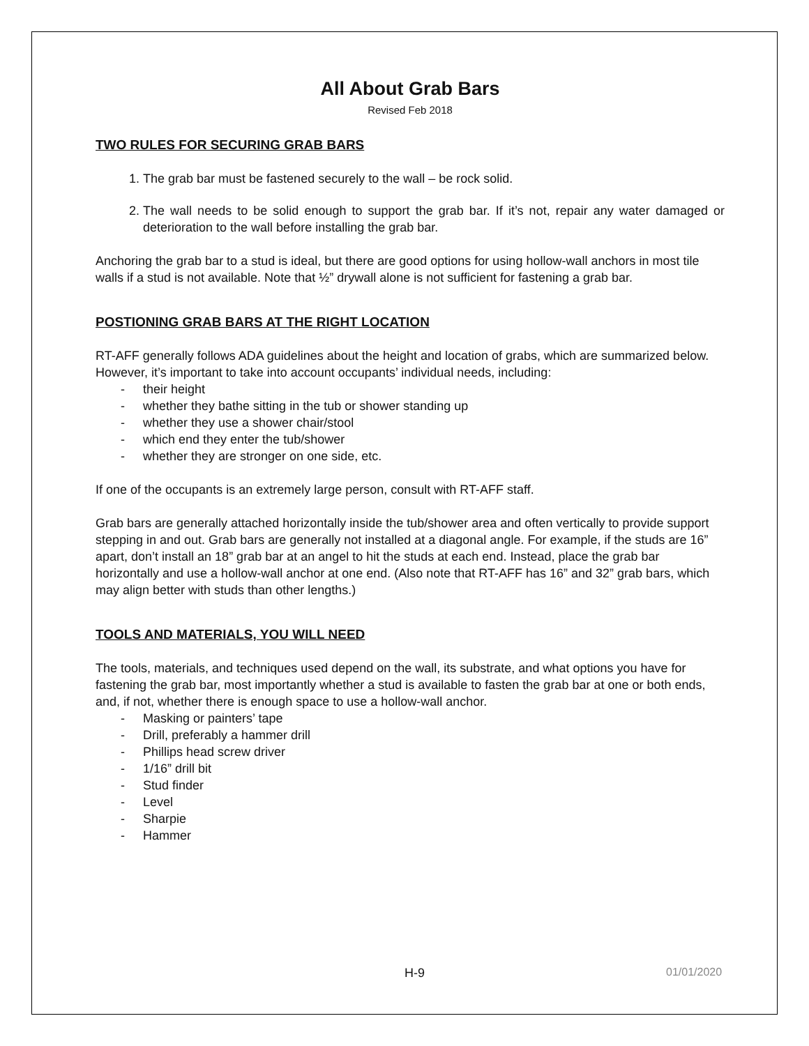All About Grab Bars
Revised Feb 2018
TWO RULES FOR SECURING GRAB BARS
1. The grab bar must be fastened securely to the wall – be rock solid.
2. The wall needs to be solid enough to support the grab bar. If it’s not, repair any water damaged or deterioration to the wall before installing the grab bar.
Anchoring the grab bar to a stud is ideal, but there are good options for using hollow-wall anchors in most tile walls if a stud is not available. Note that ½” drywall alone is not sufficient for fastening a grab bar.
POSTIONING GRAB BARS AT THE RIGHT LOCATION
RT-AFF generally follows ADA guidelines about the height and location of grabs, which are summarized below. However, it’s important to take into account occupants’ individual needs, including:
- their height
- whether they bathe sitting in the tub or shower standing up
- whether they use a shower chair/stool
- which end they enter the tub/shower
- whether they are stronger on one side, etc.
If one of the occupants is an extremely large person, consult with RT-AFF staff.
Grab bars are generally attached horizontally inside the tub/shower area and often vertically to provide support stepping in and out. Grab bars are generally not installed at a diagonal angle. For example, if the studs are 16” apart, don’t install an 18” grab bar at an angel to hit the studs at each end. Instead, place the grab bar horizontally and use a hollow-wall anchor at one end. (Also note that RT-AFF has 16” and 32” grab bars, which may align better with studs than other lengths.)
TOOLS AND MATERIALS, YOU WILL NEED
The tools, materials, and techniques used depend on the wall, its substrate, and what options you have for fastening the grab bar, most importantly whether a stud is available to fasten the grab bar at one or both ends, and, if not, whether there is enough space to use a hollow-wall anchor.
- Masking or painters’ tape
- Drill, preferably a hammer drill
- Phillips head screw driver
- 1/16” drill bit
- Stud finder
- Level
- Sharpie
- Hammer
H-9 01/01/2020